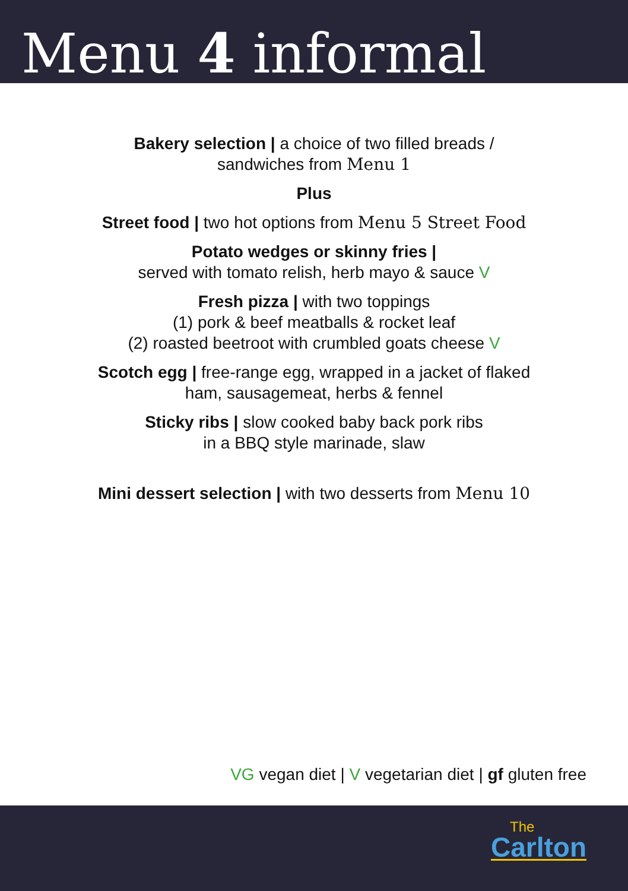Menu 4 informal
Bakery selection | a choice of two filled breads /
sandwiches from Menu 1
Plus
Street food | two hot options from Menu 5 Street Food
Potato wedges or skinny fries |
served with tomato relish, herb mayo & sauce V
Fresh pizza | with two toppings
(1) pork & beef meatballs & rocket leaf
(2) roasted beetroot with crumbled goats cheese V
Scotch egg | free-range egg, wrapped in a jacket of flaked
ham, sausagemeat, herbs & fennel
Sticky ribs | slow cooked baby back pork ribs
in a BBQ style marinade, slaw
Mini dessert selection | with two desserts from Menu 10
VG vegan diet | V vegetarian diet | gf gluten free
The
Carlton